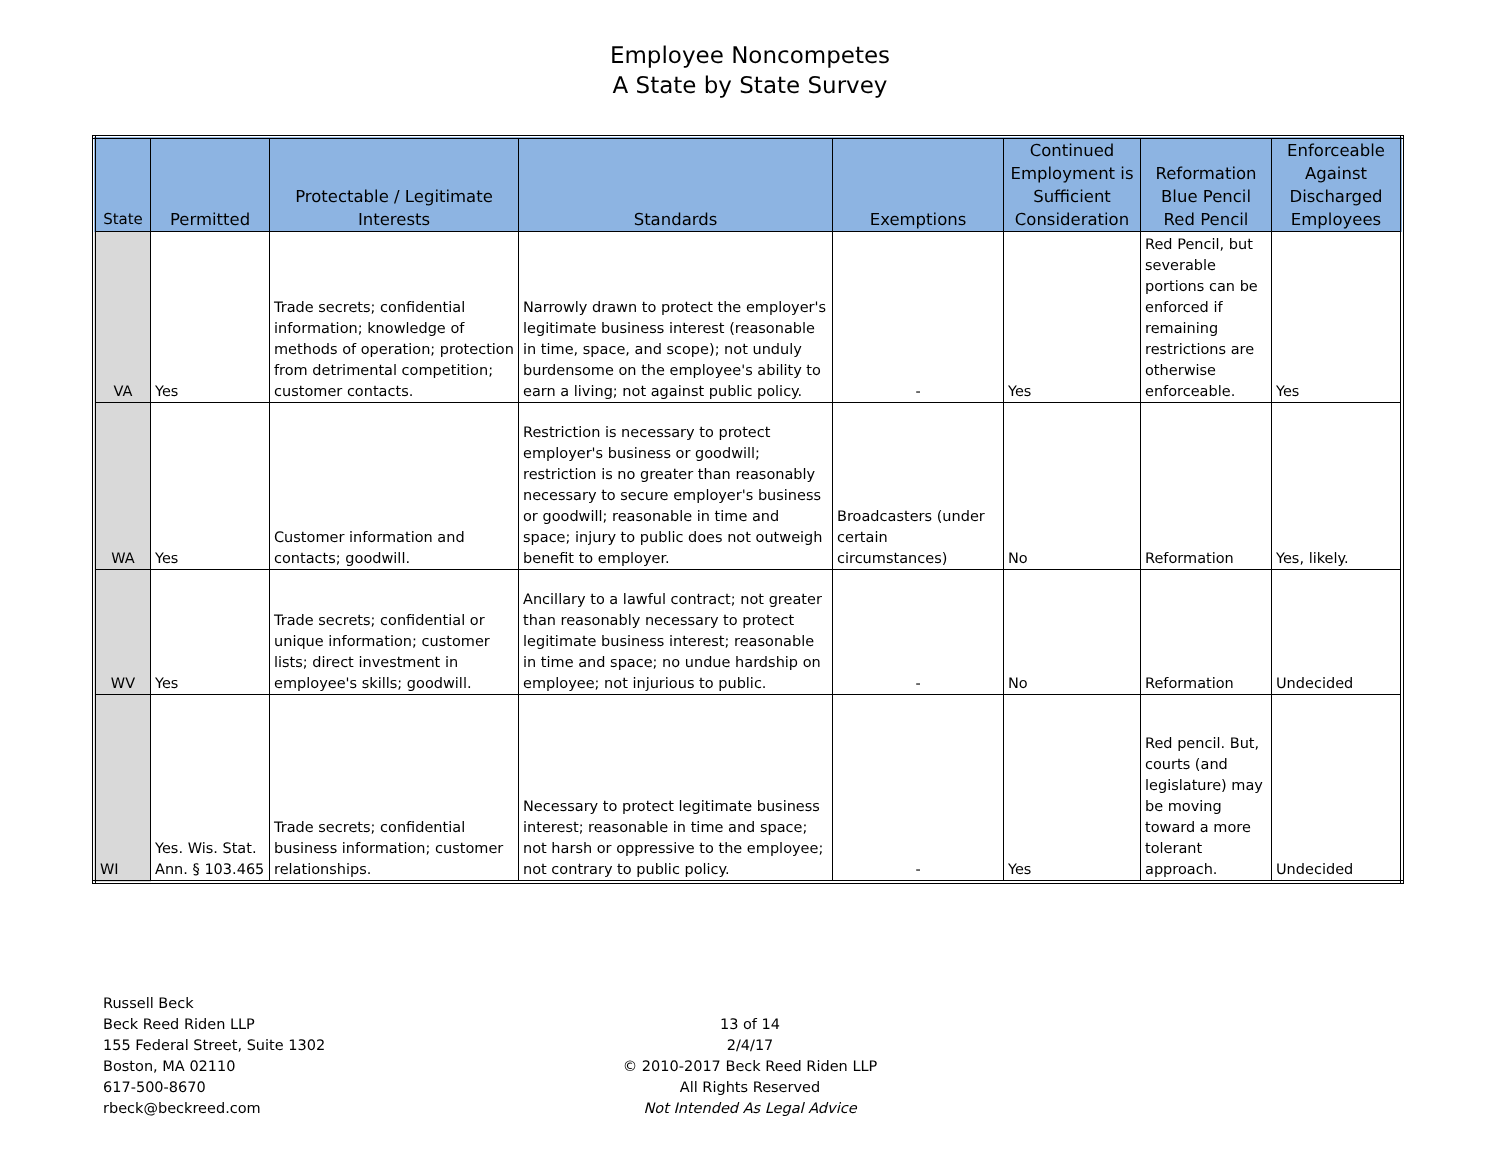Employee Noncompetes
A State by State Survey
| State | Permitted | Protectable / Legitimate Interests | Standards | Exemptions | Continued Employment is Sufficient Consideration | Reformation Blue Pencil Red Pencil | Enforceable Against Discharged Employees |
| --- | --- | --- | --- | --- | --- | --- | --- |
| VA | Yes | Trade secrets; confidential information; knowledge of methods of operation; protection from detrimental competition; customer contacts. | Narrowly drawn to protect the employer's legitimate business interest (reasonable in time, space, and scope); not unduly burdensome on the employee's ability to earn a living; not against public policy. | - | Yes | Red Pencil, but severable portions can be enforced if remaining restrictions are otherwise enforceable. | Yes |
| WA | Yes | Customer information and contacts; goodwill. | Restriction is necessary to protect employer's business or goodwill; restriction is no greater than reasonably necessary to secure employer's business or goodwill; reasonable in time and space; injury to public does not outweigh benefit to employer. | Broadcasters (under certain circumstances) | No | Reformation | Yes, likely. |
| WV | Yes | Trade secrets; confidential or unique information; customer lists; direct investment in employee's skills; goodwill. | Ancillary to a lawful contract; not greater than reasonably necessary to protect legitimate business interest; reasonable in time and space; no undue hardship on employee; not injurious to public. | - | No | Reformation | Undecided |
| WI | Yes. Wis. Stat. Ann. § 103.465 | Trade secrets; confidential business information; customer relationships. | Necessary to protect legitimate business interest; reasonable in time and space; not harsh or oppressive to the employee; not contrary to public policy. | - | Yes | Red pencil. But, courts (and legislature) may be moving toward a more tolerant approach. | Undecided |
Russell Beck
Beck Reed Riden LLP
155 Federal Street, Suite 1302
Boston, MA 02110
617-500-8670
rbeck@beckreed.com
13 of 14
2/4/17
© 2010-2017 Beck Reed Riden LLP
All Rights Reserved
Not Intended As Legal Advice